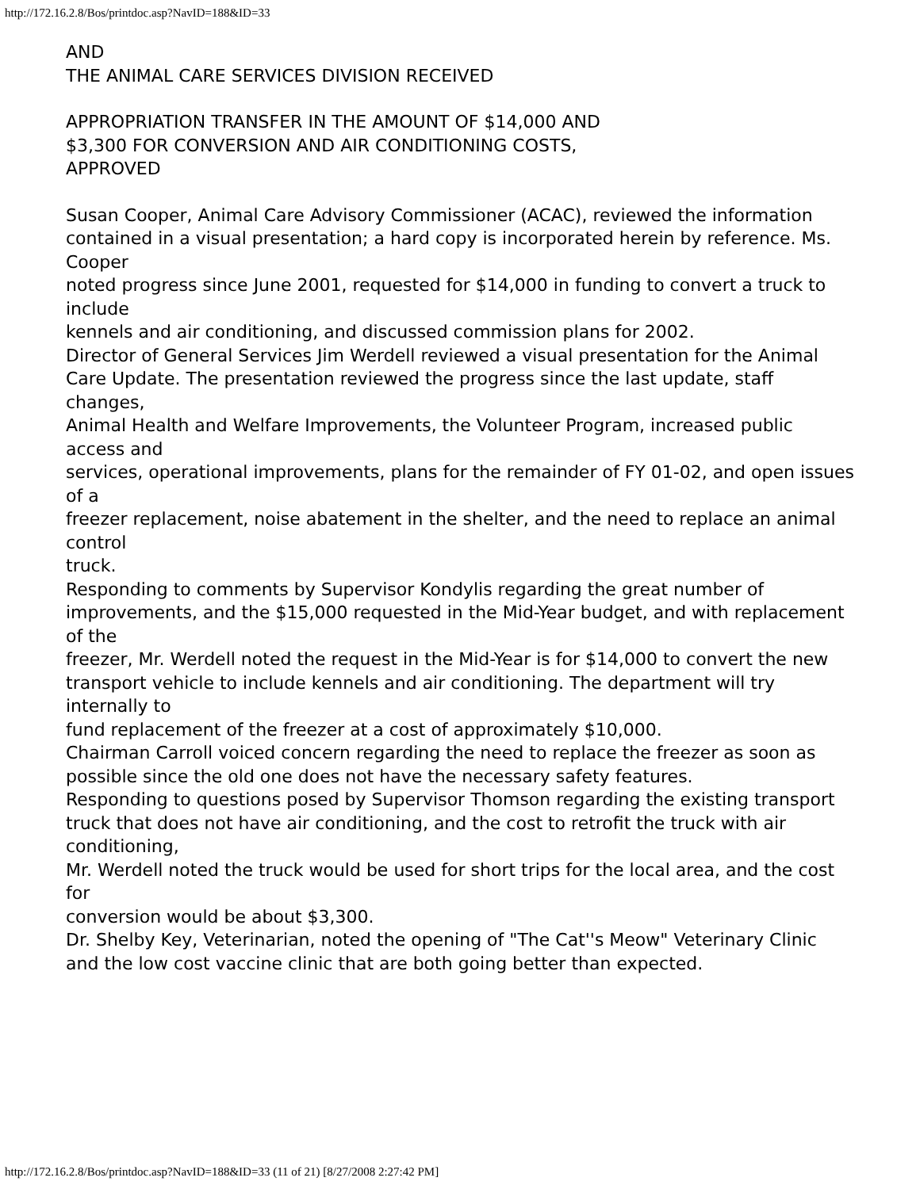http://172.16.2.8/Bos/printdoc.asp?NavID=188&ID=33
AND
THE ANIMAL CARE SERVICES DIVISION RECEIVED
APPROPRIATION TRANSFER IN THE AMOUNT OF $14,000 AND
$3,300 FOR CONVERSION AND AIR CONDITIONING COSTS,
APPROVED
Susan Cooper, Animal Care Advisory Commissioner (ACAC), reviewed the information
contained in a visual presentation; a hard copy is incorporated herein by reference. Ms. Cooper
noted progress since June 2001, requested for $14,000 in funding to convert a truck to include
kennels and air conditioning, and discussed commission plans for 2002.
Director of General Services Jim Werdell reviewed a visual presentation for the Animal
Care Update. The presentation reviewed the progress since the last update, staff changes,
Animal Health and Welfare Improvements, the Volunteer Program, increased public access and
services, operational improvements, plans for the remainder of FY 01-02, and open issues of a
freezer replacement, noise abatement in the shelter, and the need to replace an animal control
truck.
Responding to comments by Supervisor Kondylis regarding the great number of
improvements, and the $15,000 requested in the Mid-Year budget, and with replacement of the
freezer, Mr. Werdell noted the request in the Mid-Year is for $14,000 to convert the new
transport vehicle to include kennels and air conditioning. The department will try internally to
fund replacement of the freezer at a cost of approximately $10,000.
Chairman Carroll voiced concern regarding the need to replace the freezer as soon as
possible since the old one does not have the necessary safety features.
Responding to questions posed by Supervisor Thomson regarding the existing transport
truck that does not have air conditioning, and the cost to retrofit the truck with air conditioning,
Mr. Werdell noted the truck would be used for short trips for the local area, and the cost for
conversion would be about $3,300.
Dr. Shelby Key, Veterinarian, noted the opening of "The Cat''s Meow" Veterinary Clinic
and the low cost vaccine clinic that are both going better than expected.
http://172.16.2.8/Bos/printdoc.asp?NavID=188&ID=33 (11 of 21) [8/27/2008 2:27:42 PM]